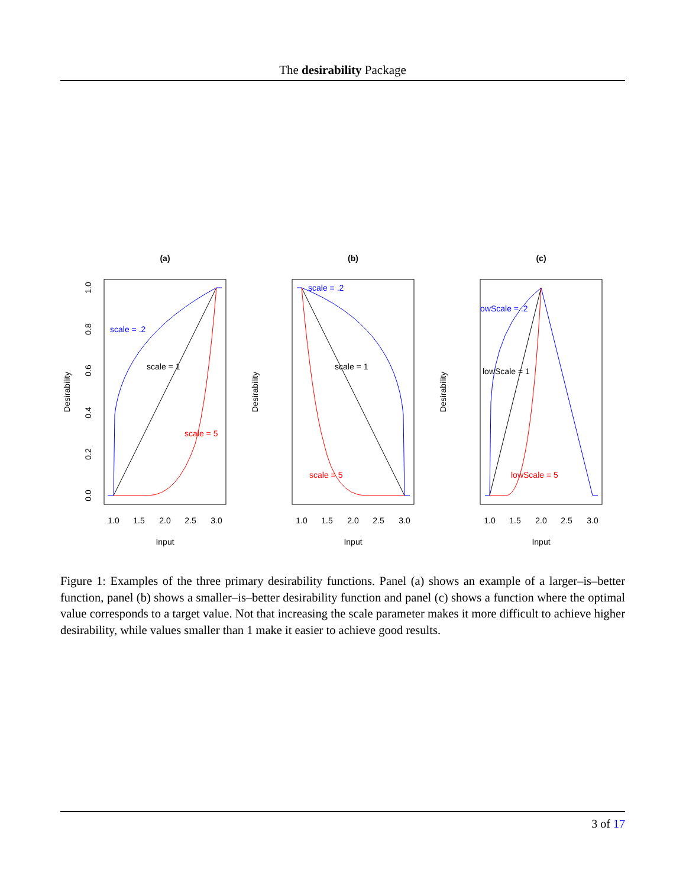The desirability Package
(a)
scale = .2
scale = 1
scale = 5
1.0
1.5
2.0
2.5
3.0
Input
Desirability
0.0
0.2
0.4
0.6
0.8
1.0
(b)
scale = .2
scale = 1
scale = 5
1.0
1.5
2.0
2.5
3.0
Input
Desirability
(c)
owScale = .2
lowScale = 1
lowScale = 5
1.0
1.5
2.0
2.5
3.0
Input
Desirability
Figure 1: Examples of the three primary desirability functions. Panel (a) shows an example of a larger–is–better function, panel (b) shows a smaller–is–better desirability function and panel (c) shows a function where the optimal value corresponds to a target value. Not that increasing the scale parameter makes it more difficult to achieve higher desirability, while values smaller than 1 make it easier to achieve good results.
3 of 17